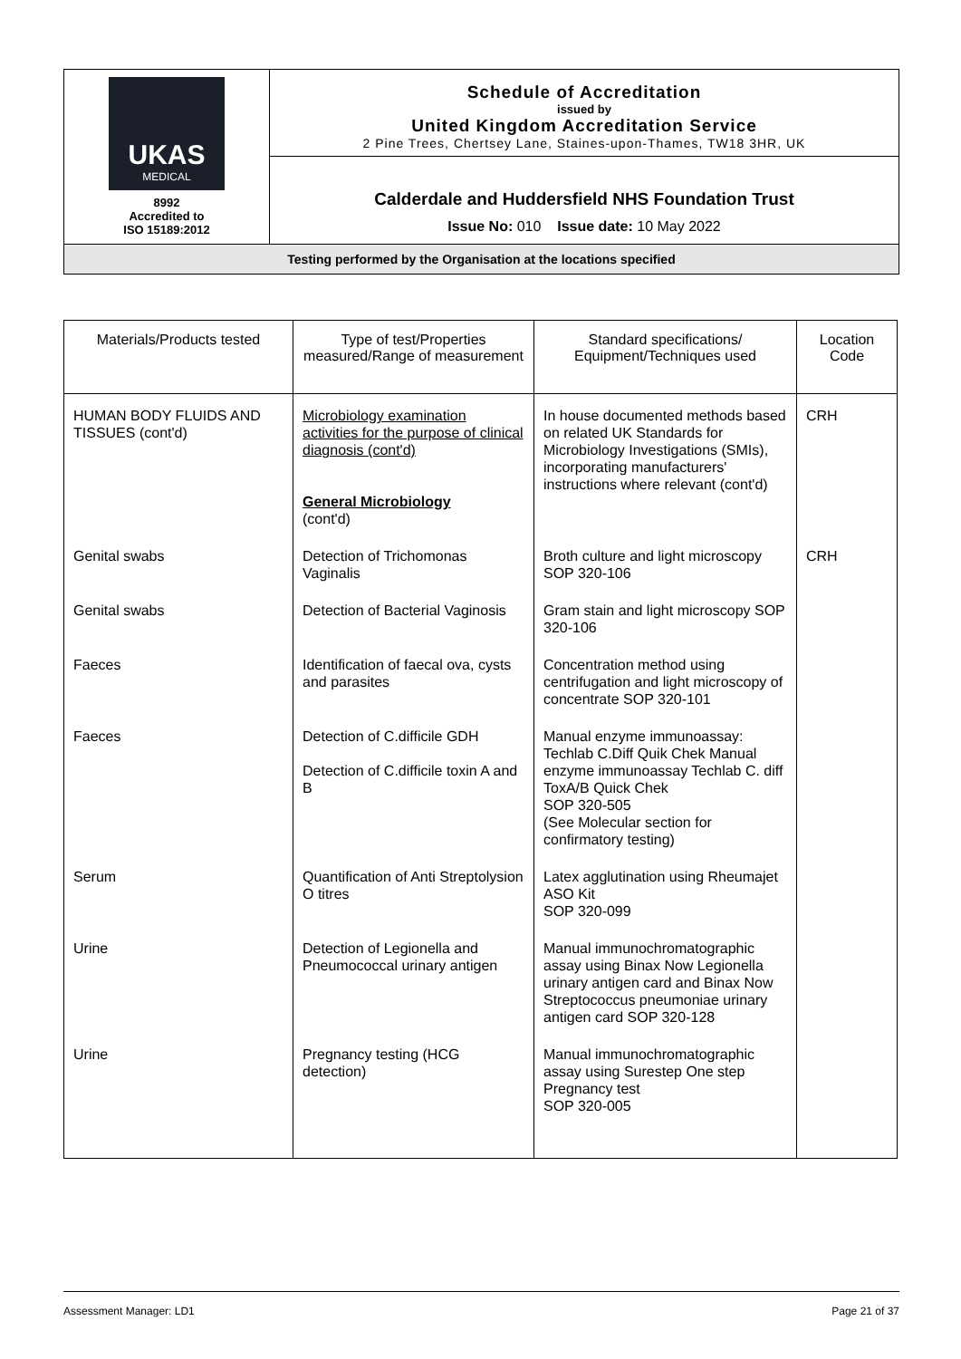| UKAS MEDICAL 8992 Accredited to ISO 15189:2012 | Schedule of Accreditation issued by United Kingdom Accreditation Service 2 Pine Trees, Chertsey Lane, Staines-upon-Thames, TW18 3HR, UK |
| | Calderdale and Huddersfield NHS Foundation Trust Issue No: 010 Issue date: 10 May 2022 |
| Testing performed by the Organisation at the locations specified | |
| Materials/Products tested | Type of test/Properties measured/Range of measurement | Standard specifications/ Equipment/Techniques used | Location Code |
| --- | --- | --- | --- |
| HUMAN BODY FLUIDS AND TISSUES (cont'd) | Microbiology examination activities for the purpose of clinical diagnosis (cont'd) General Microbiology (cont'd) | In house documented methods based on related UK Standards for Microbiology Investigations (SMIs), incorporating manufacturers' instructions where relevant (cont'd) | CRH |
| Genital swabs | Detection of Trichomonas Vaginalis | Broth culture and light microscopy SOP 320-106 | CRH |
| Genital swabs | Detection of Bacterial Vaginosis | Gram stain and light microscopy SOP 320-106 | |
| Faeces | Identification of faecal ova, cysts and parasites | Concentration method using centrifugation and light microscopy of concentrate SOP 320-101 | |
| Faeces | Detection of C.difficile GDH Detection of C.difficile toxin A and B | Manual enzyme immunoassay: Techlab C.Diff Quik Chek Manual enzyme immunoassay Techlab C. diff ToxA/B Quick Chek SOP 320-505 (See Molecular section for confirmatory testing) | |
| Serum | Quantification of Anti Streptolysion O titres | Latex agglutination using Rheumajet ASO Kit SOP 320-099 | |
| Urine | Detection of Legionella and Pneumococcal urinary antigen | Manual immunochromatographic assay using Binax Now Legionella urinary antigen card and Binax Now Streptococcus pneumoniae urinary antigen card SOP 320-128 | |
| Urine | Pregnancy testing (HCG detection) | Manual immunochromatographic assay using Surestep One step Pregnancy test SOP 320-005 | |
Assessment Manager: LD1 Page 21 of 37